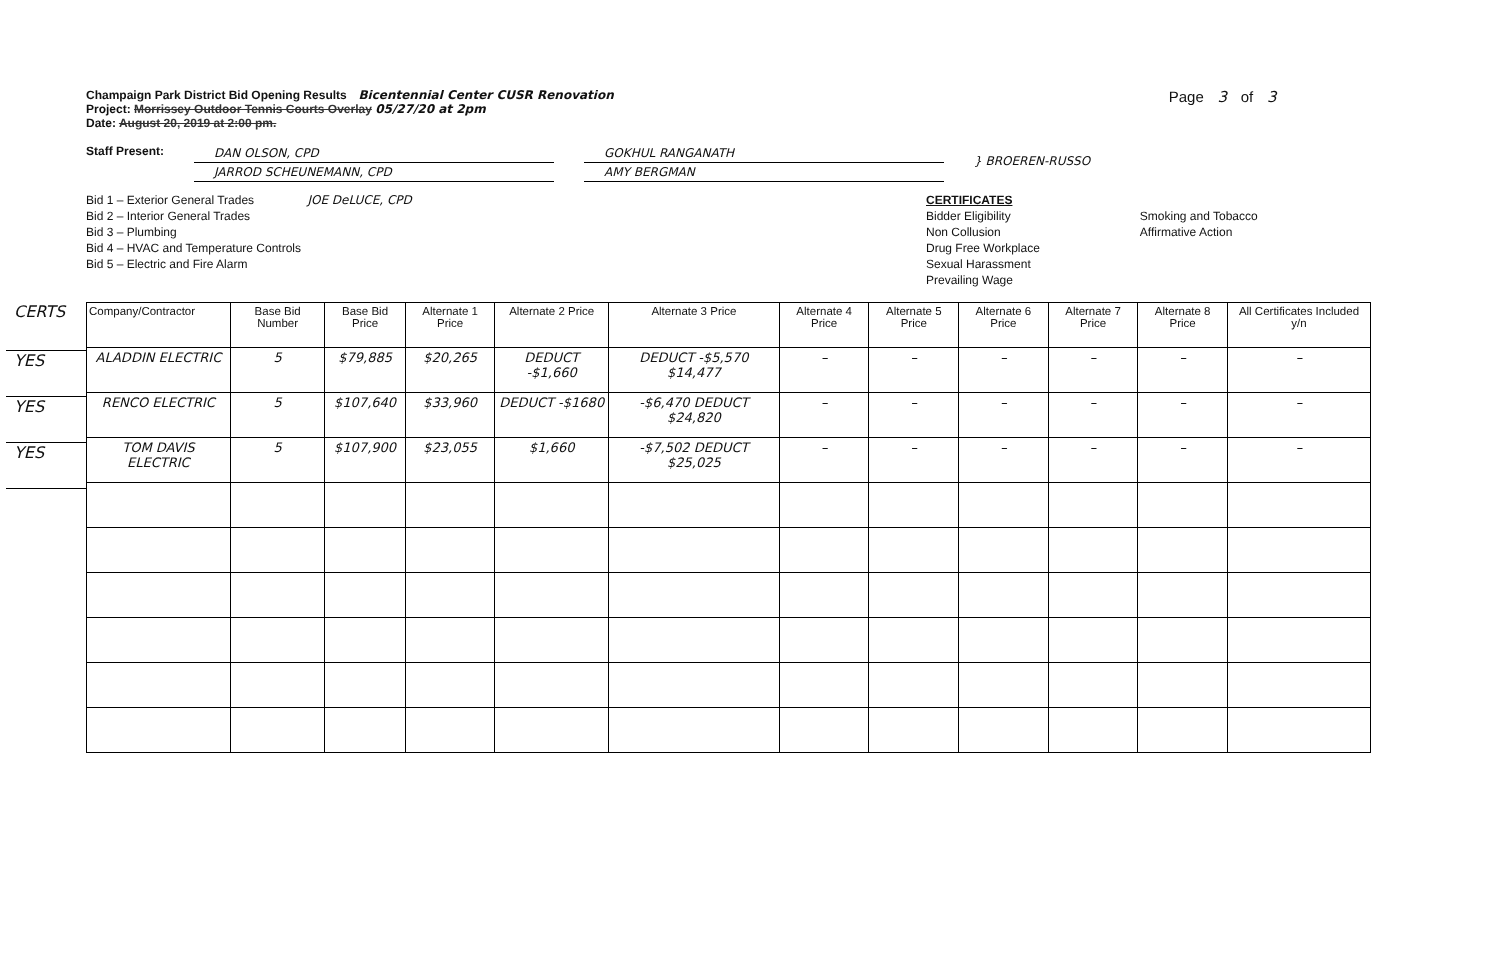Champaign Park District Bid Opening Results Bicentennial Center CUSR Renovation
Project: Morrissey Outdoor Tennis Courts Overlay 05/27/20 at 2pm
Date: August 20, 2019 at 2:00 pm.
Page 3 of 3
Staff Present: DAN OLSON, CPD
JARROD SCHEUNEMANN, CPD
GOKHUL RANGANATH
AMY BERGMAN
} BROEREN-RUSSO
Bid 1 – Exterior General Trades JOE DeLUCE, CPD
Bid 2 – Interior General Trades
Bid 3 – Plumbing
Bid 4 – HVAC and Temperature Controls
Bid 5 – Electric and Fire Alarm
CERTIFICATES
Bidder Eligibility
Non Collusion
Drug Free Workplace
Sexual Harassment
Prevailing Wage
Smoking and Tobacco
Affirmative Action
CERTS
YES
YES
YES
| Company/Contractor | Base Bid Number | Base Bid Price | Alternate 1 Price | Alternate 2 Price | Alternate 3 Price | Alternate 4 Price | Alternate 5 Price | Alternate 6 Price | Alternate 7 Price | Alternate 8 Price | All Certificates Included y/n |
| --- | --- | --- | --- | --- | --- | --- | --- | --- | --- | --- | --- |
| ALADDIN ELECTRIC | 5 | $79,885 | $20,265 | DEDUCT -$1,660 | DEDUCT -$5,570 $14,477 | – | – | – | – | – | – |
| RENCO ELECTRIC | 5 | $107,640 | $33,960 | DEDUCT -$1680 | -$6,470 DEDUCT $24,820 | – | – | – | – | – | – |
| TOM DAVIS ELECTRIC | 5 | $107,900 | $23,055 | $1,660 | -$7,502 DEDUCT $25,025 | – | – | – | – | – | – |